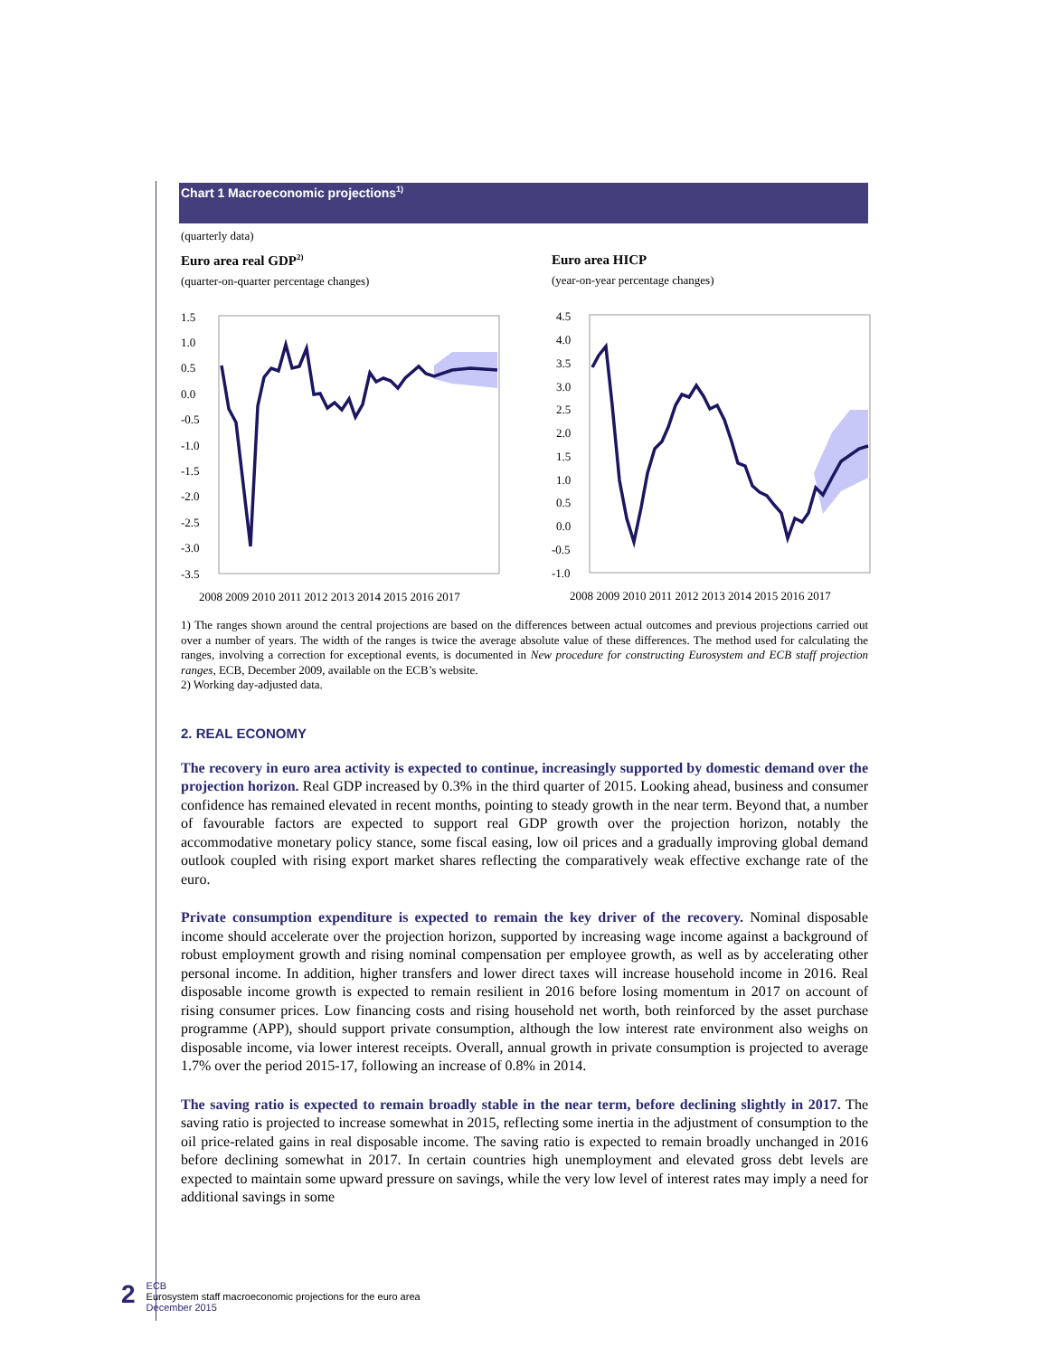Chart 1 Macroeconomic projections<sup>1)</sup>
(quarterly data)
Euro area real GDP<sup>2)</sup>
(quarter-on-quarter percentage changes)
1.5
1.0
0.5
0.0
-0.5
-1.0
-1.5
-2.0
-2.5
-3.0
-3.5
2008 2009 2010 2011 2012 2013 2014 2015 2016 2017
Euro area HICP
(year-on-year percentage changes)
4.5
4.0
3.5
3.0
2.5
2.0
1.5
1.0
0.5
0.0
-0.5
-1.0
2008 2009 2010 2011 2012 2013 2014 2015 2016 2017
1) The ranges shown around the central projections are based on the differences between actual outcomes and previous projections carried out over a number of years. The width of the ranges is twice the average absolute value of these differences. The method used for calculating the ranges, involving a correction for exceptional events, is documented in New procedure for constructing Eurosystem and ECB staff projection ranges, ECB, December 2009, available on the ECB’s website.
2) Working day-adjusted data.
2. REAL ECONOMY
The recovery in euro area activity is expected to continue, increasingly supported by domestic demand over the projection horizon. Real GDP increased by 0.3% in the third quarter of 2015. Looking ahead, business and consumer confidence has remained elevated in recent months, pointing to steady growth in the near term. Beyond that, a number of favourable factors are expected to support real GDP growth over the projection horizon, notably the accommodative monetary policy stance, some fiscal easing, low oil prices and a gradually improving global demand outlook coupled with rising export market shares reflecting the comparatively weak effective exchange rate of the euro.
Private consumption expenditure is expected to remain the key driver of the recovery. Nominal disposable income should accelerate over the projection horizon, supported by increasing wage income against a background of robust employment growth and rising nominal compensation per employee growth, as well as by accelerating other personal income. In addition, higher transfers and lower direct taxes will increase household income in 2016. Real disposable income growth is expected to remain resilient in 2016 before losing momentum in 2017 on account of rising consumer prices. Low financing costs and rising household net worth, both reinforced by the asset purchase programme (APP), should support private consumption, although the low interest rate environment also weighs on disposable income, via lower interest receipts. Overall, annual growth in private consumption is projected to average 1.7% over the period 2015-17, following an increase of 0.8% in 2014.
The saving ratio is expected to remain broadly stable in the near term, before declining slightly in 2017. The saving ratio is projected to increase somewhat in 2015, reflecting some inertia in the adjustment of consumption to the oil price-related gains in real disposable income. The saving ratio is expected to remain broadly unchanged in 2016 before declining somewhat in 2017. In certain countries high unemployment and elevated gross debt levels are expected to maintain some upward pressure on savings, while the very low level of interest rates may imply a need for additional savings in some
2
ECB
Eurosystem staff macroeconomic projections for the euro area
December 2015